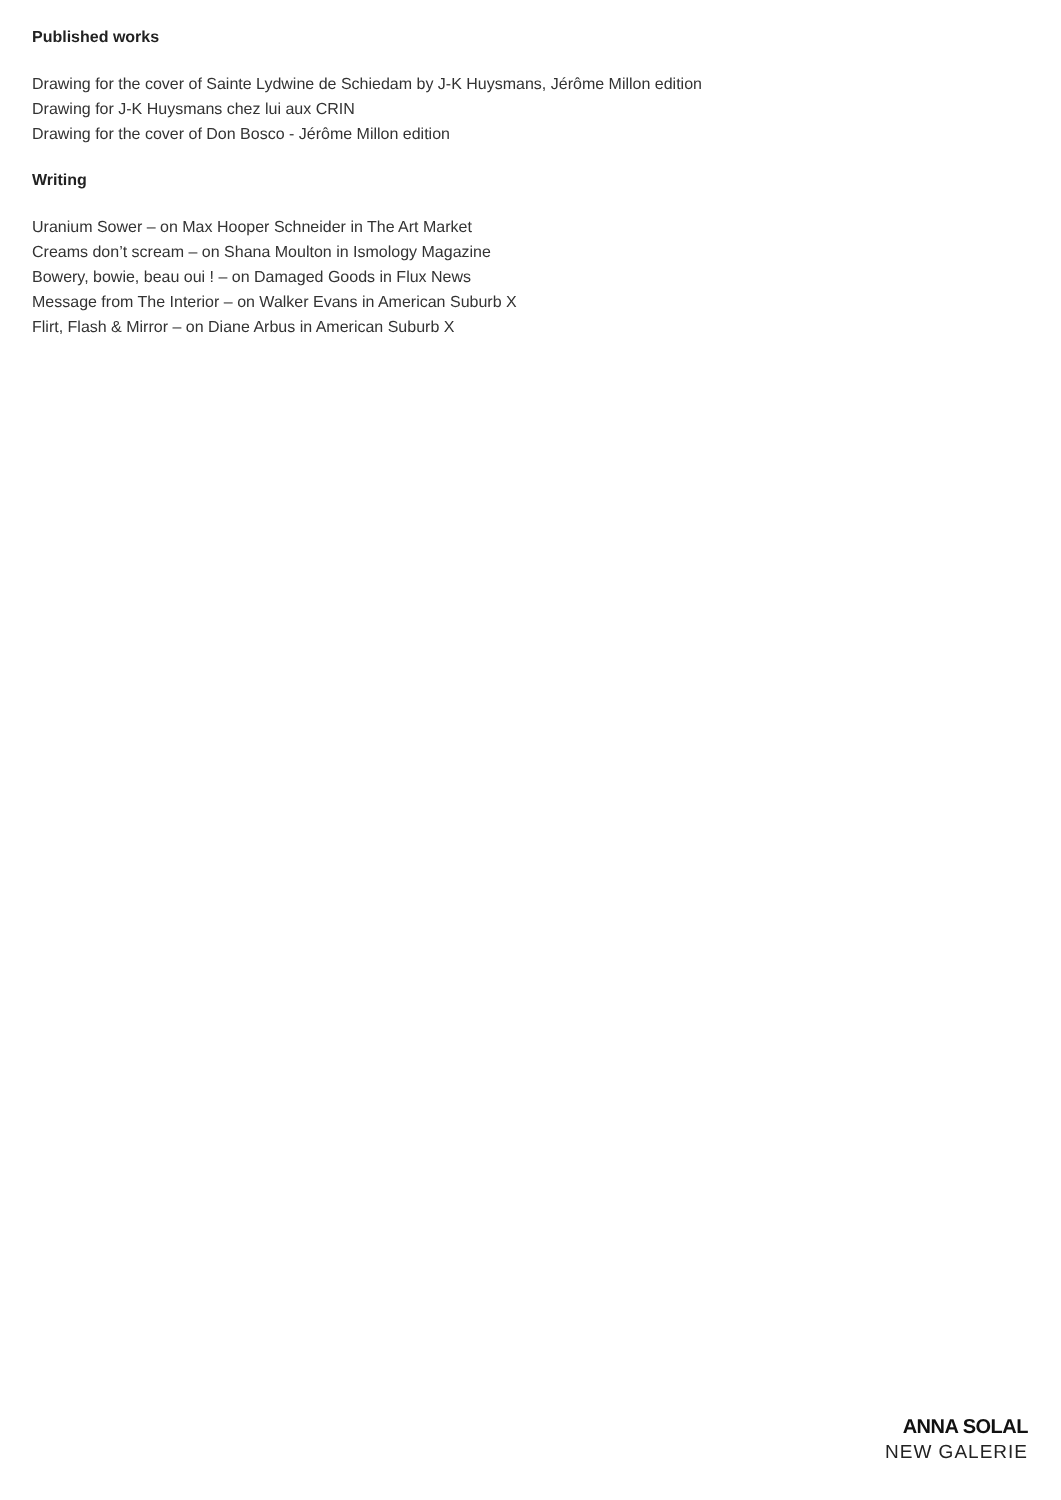Published works
Drawing for the cover of Sainte Lydwine de Schiedam by J-K Huysmans, Jérôme Millon edition
Drawing for J-K Huysmans chez lui aux CRIN
Drawing for the cover of Don Bosco - Jérôme Millon edition
Writing
Uranium Sower – on Max Hooper Schneider in The Art Market
Creams don’t scream – on Shana Moulton in Ismology Magazine
Bowery, bowie, beau oui ! – on Damaged Goods in Flux News
Message from The Interior – on Walker Evans in American Suburb X
Flirt, Flash & Mirror – on Diane Arbus in American Suburb X
ANNA SOLAL
NEW GALERIE